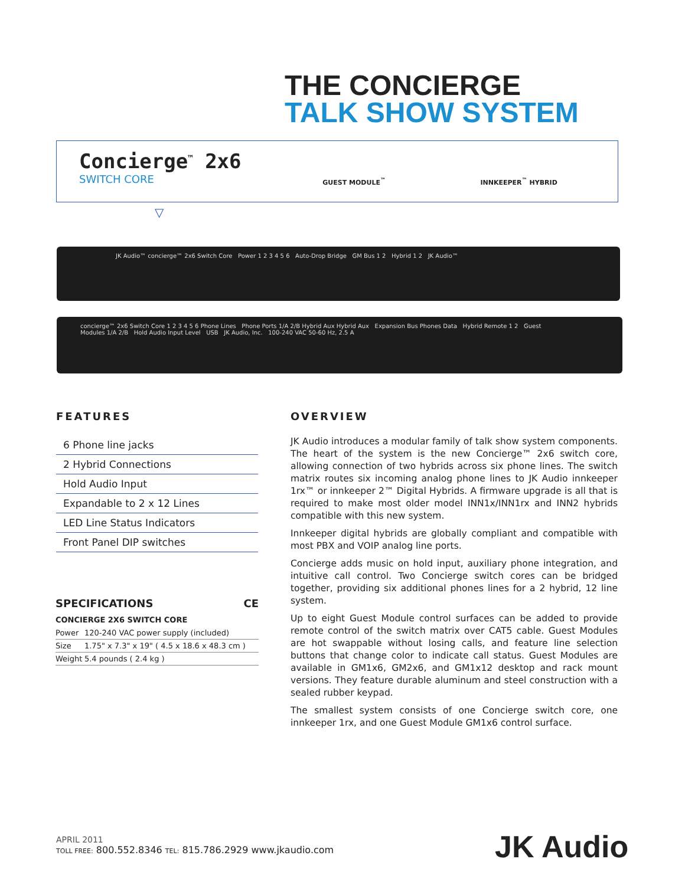THE CONCIERGE
TALK SHOW SYSTEM
Concierge<sup>™</sup> 2x6
SWITCH CORE
GUEST MODULE<sup>™</sup> INNKEEPER<sup>™</sup> HYBRID
▽
JK Audio™ concierge™ 2x6 Switch Core Power 1 2 3 4 5 6 Auto-Drop Bridge GM Bus 1 2 Hybrid 1 2 JK Audio™
concierge™ 2x6 Switch Core 1 2 3 4 5 6 Phone Lines Phone Ports 1/A 2/B Hybrid Aux Hybrid Aux Expansion Bus Phones Data Hybrid Remote 1 2 Guest Modules 1/A 2/B Hold Audio Input Level USB JK Audio, Inc. 100-240 VAC 50-60 Hz, 2.5 A
FEATURES
6 Phone line jacks
2 Hybrid Connections
Hold Audio Input
Expandable to 2 x 12 Lines
LED Line Status Indicators
Front Panel DIP switches
SPECIFICATIONS CE
CONCIERGE 2X6 SWITCH CORE
| Power | 120-240 VAC power supply (included) |
| Size | 1.75" x 7.3" x 19" ( 4.5 x 18.6 x 48.3 cm ) |
| Weight | 5.4 pounds ( 2.4 kg ) |
OVERVIEW
JK Audio introduces a modular family of talk show system components. The heart of the system is the new Concierge™ 2x6 switch core, allowing connection of two hybrids across six phone lines. The switch matrix routes six incoming analog phone lines to JK Audio innkeeper 1rx™ or innkeeper 2™ Digital Hybrids. A firmware upgrade is all that is required to make most older model INN1x/INN1rx and INN2 hybrids compatible with this new system.
Innkeeper digital hybrids are globally compliant and compatible with most PBX and VOIP analog line ports.
Concierge adds music on hold input, auxiliary phone integration, and intuitive call control. Two Concierge switch cores can be bridged together, providing six additional phones lines for a 2 hybrid, 12 line system.
Up to eight Guest Module control surfaces can be added to provide remote control of the switch matrix over CAT5 cable. Guest Modules are hot swappable without losing calls, and feature line selection buttons that change color to indicate call status. Guest Modules are available in GM1x6, GM2x6, and GM1x12 desktop and rack mount versions. They feature durable aluminum and steel construction with a sealed rubber keypad.
The smallest system consists of one Concierge switch core, one innkeeper 1rx, and one Guest Module GM1x6 control surface.
APRIL 2011
TOLL FREE: 800.552.8346 TEL: 815.786.2929 www.jkaudio.com
JK Audio